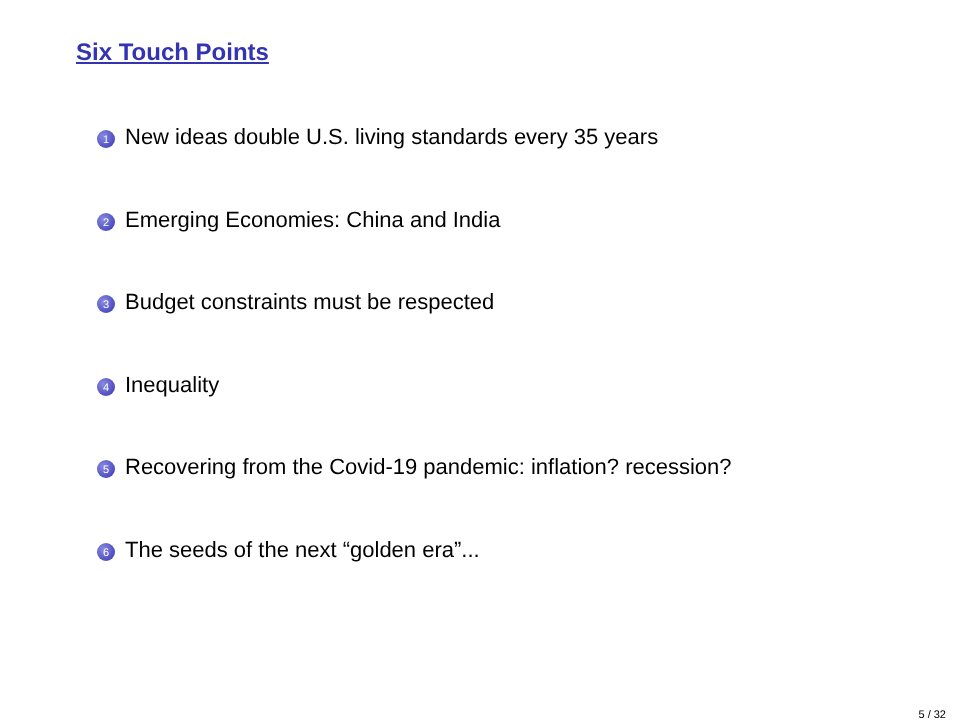Six Touch Points
1 New ideas double U.S. living standards every 35 years
2 Emerging Economies: China and India
3 Budget constraints must be respected
4 Inequality
5 Recovering from the Covid-19 pandemic: inflation? recession?
6 The seeds of the next “golden era”...
5 / 32